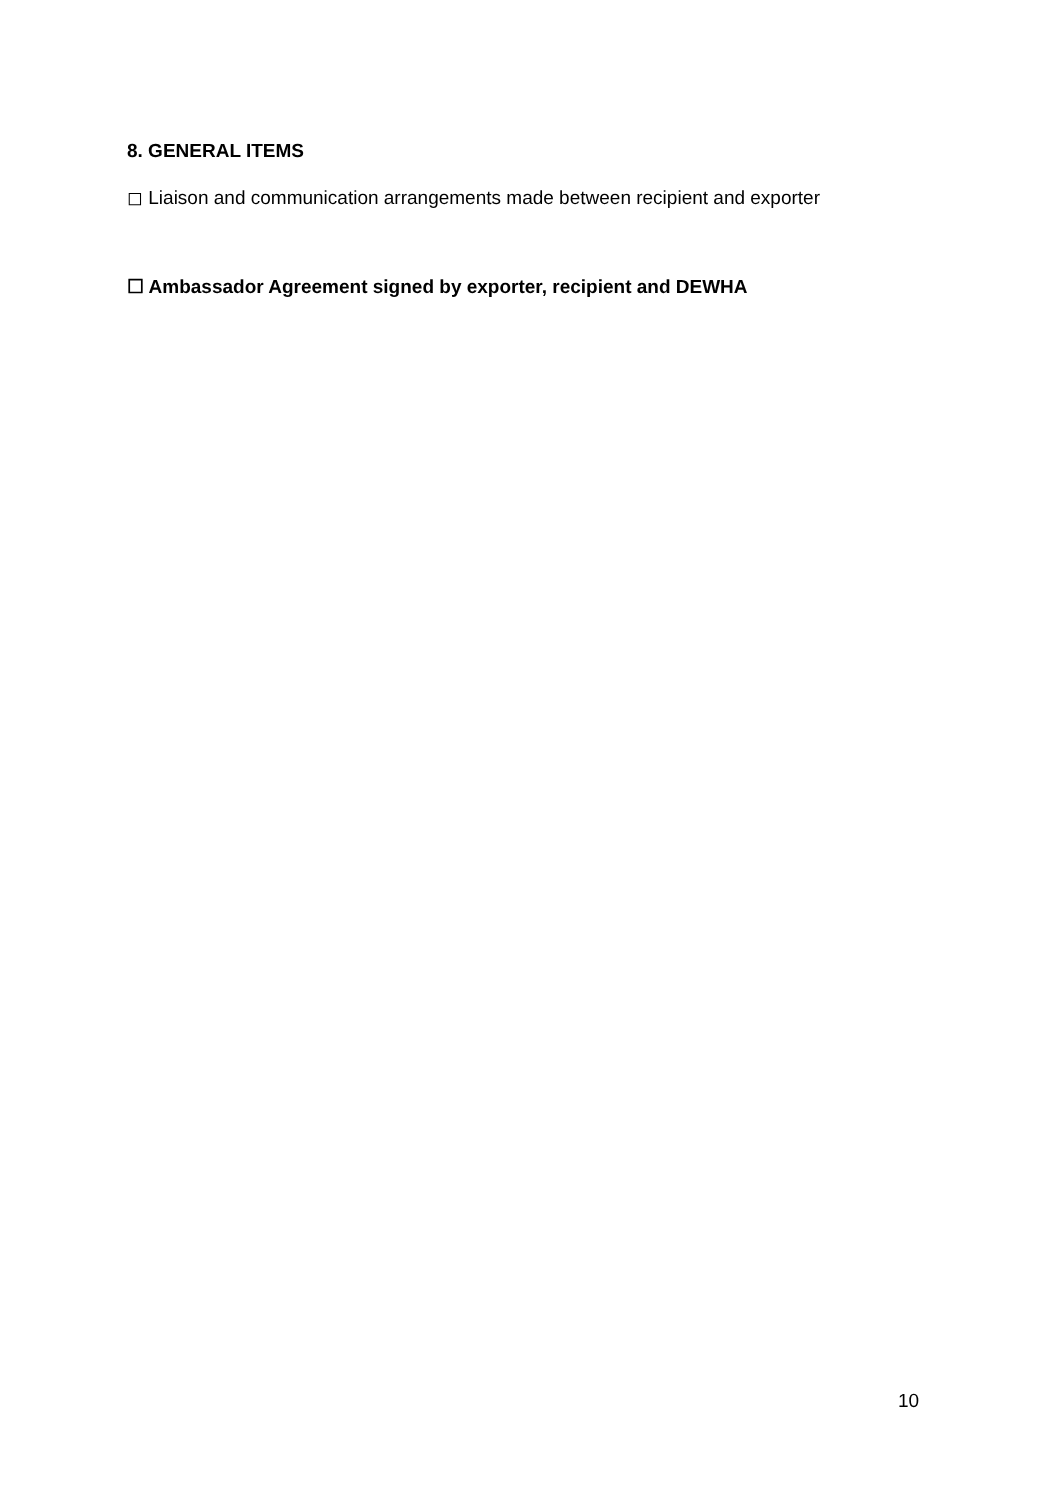8. GENERAL ITEMS
◻ Liaison and communication arrangements made between recipient and exporter
☐ Ambassador Agreement signed by exporter, recipient and DEWHA
10